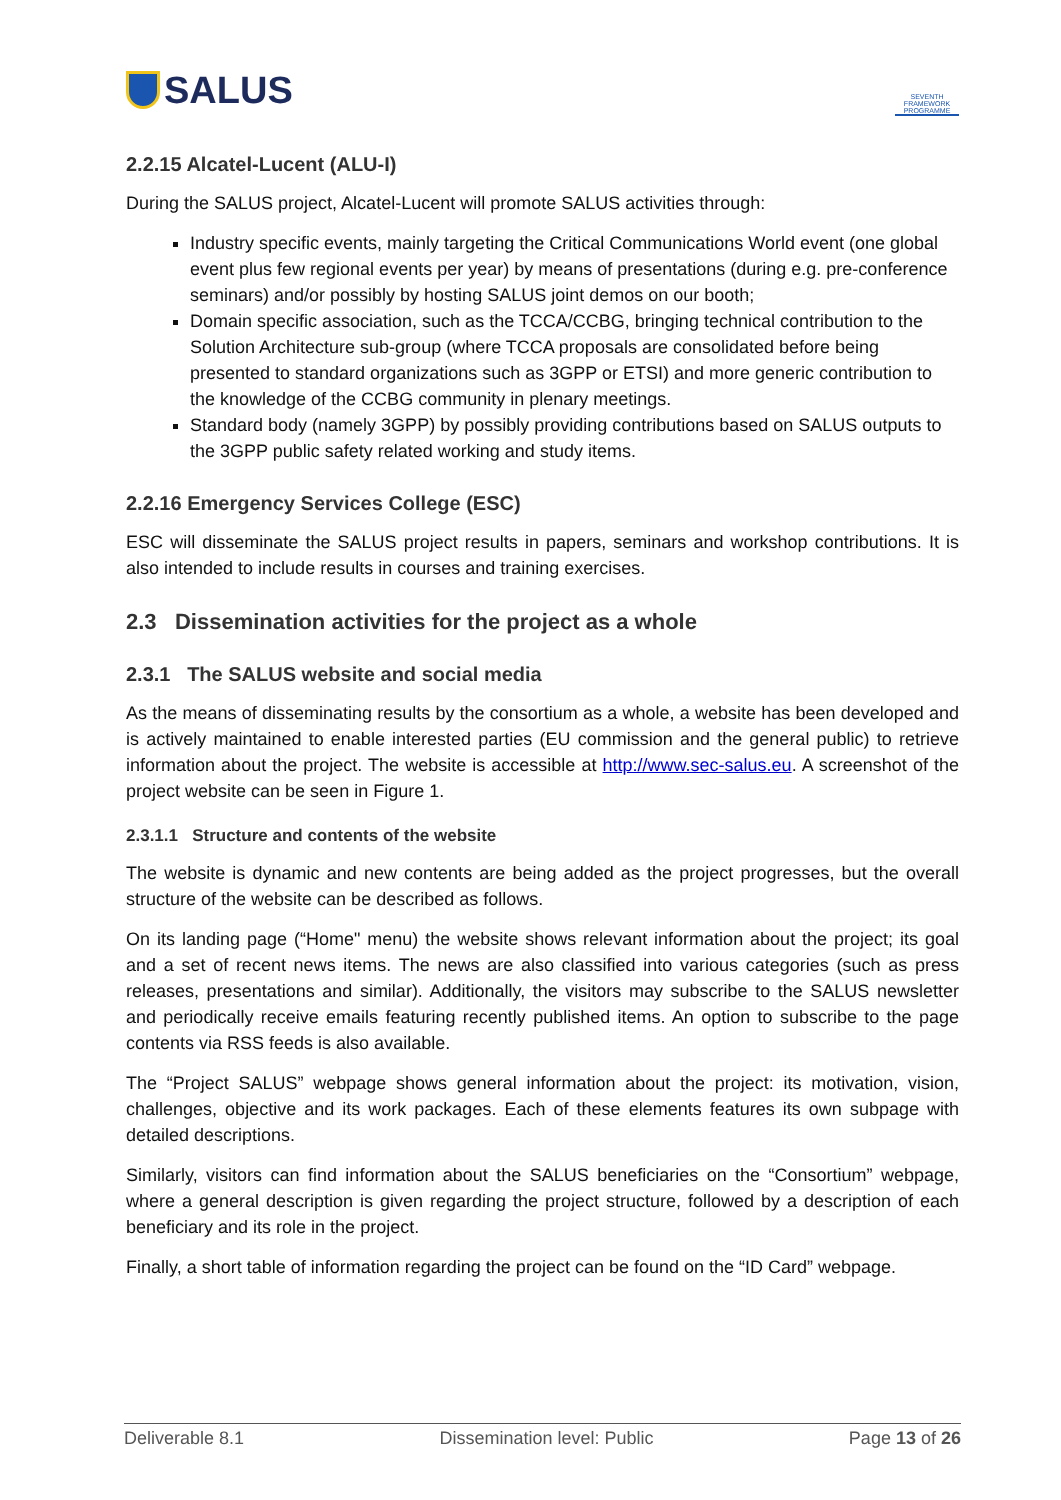SALUS
SEVENTH FRAMEWORK PROGRAMME
2.2.15 Alcatel-Lucent (ALU-I)
During the SALUS project, Alcatel-Lucent will promote SALUS activities through:
Industry specific events, mainly targeting the Critical Communications World event (one global event plus few regional events per year) by means of presentations (during e.g. pre-conference seminars) and/or possibly by hosting SALUS joint demos on our booth;
Domain specific association, such as the TCCA/CCBG, bringing technical contribution to the Solution Architecture sub-group (where TCCA proposals are consolidated before being presented to standard organizations such as 3GPP or ETSI) and more generic contribution to the knowledge of the CCBG community in plenary meetings.
Standard body (namely 3GPP) by possibly providing contributions based on SALUS outputs to the 3GPP public safety related working and study items.
2.2.16 Emergency Services College (ESC)
ESC will disseminate the SALUS project results in papers, seminars and workshop contributions. It is also intended to include results in courses and training exercises.
2.3 Dissemination activities for the project as a whole
2.3.1 The SALUS website and social media
As the means of disseminating results by the consortium as a whole, a website has been developed and is actively maintained to enable interested parties (EU commission and the general public) to retrieve information about the project. The website is accessible at http://www.sec-salus.eu. A screenshot of the project website can be seen in Figure 1.
2.3.1.1 Structure and contents of the website
The website is dynamic and new contents are being added as the project progresses, but the overall structure of the website can be described as follows.
On its landing page (“Home" menu) the website shows relevant information about the project; its goal and a set of recent news items. The news are also classified into various categories (such as press releases, presentations and similar). Additionally, the visitors may subscribe to the SALUS newsletter and periodically receive emails featuring recently published items. An option to subscribe to the page contents via RSS feeds is also available.
The “Project SALUS” webpage shows general information about the project: its motivation, vision, challenges, objective and its work packages. Each of these elements features its own subpage with detailed descriptions.
Similarly, visitors can find information about the SALUS beneficiaries on the “Consortium” webpage, where a general description is given regarding the project structure, followed by a description of each beneficiary and its role in the project.
Finally, a short table of information regarding the project can be found on the “ID Card” webpage.
Deliverable 8.1 Dissemination level: Public Page 13 of 26